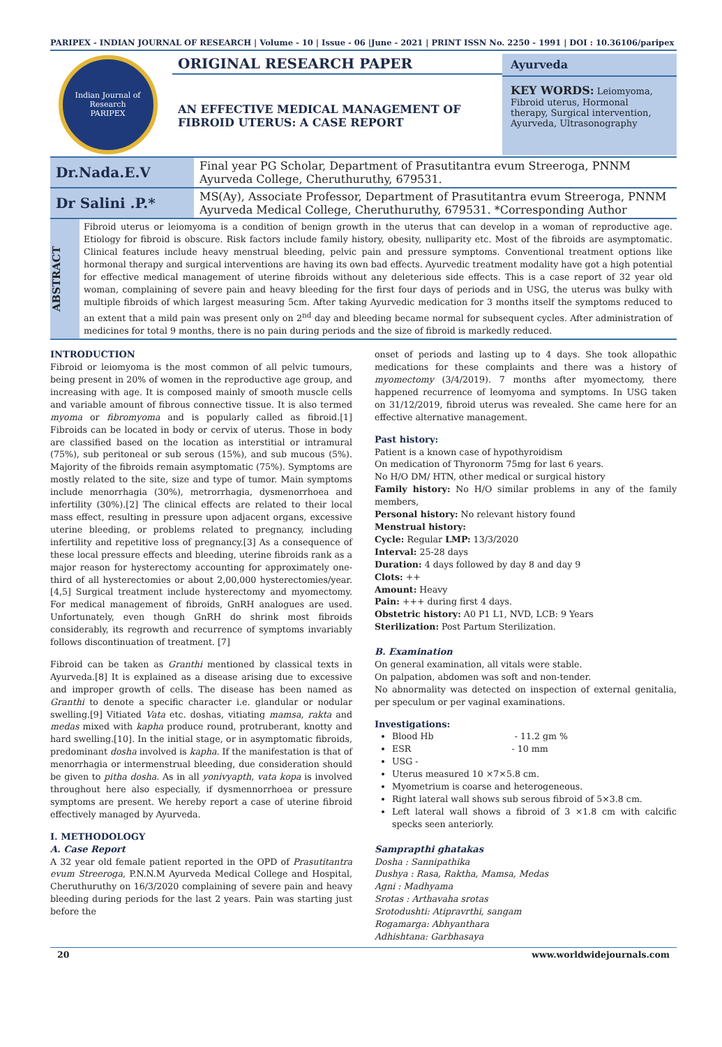PARIPEX - INDIAN JOURNAL OF RESEARCH | Volume - 10 | Issue - 06 |June - 2021 | PRINT ISSN No. 2250 - 1991 | DOI : 10.36106/paripex
Indian Journal of Research
PARIPEX
ORIGINAL RESEARCH PAPER
AN EFFECTIVE MEDICAL MANAGEMENT OF FIBROID UTERUS: A CASE REPORT
Ayurveda
KEY WORDS: Leiomyoma, Fibroid uterus, Hormonal therapy, Surgical intervention, Ayurveda, Ultrasonography
| Dr.Nada.E.V | Final year PG Scholar, Department of Prasutitantra evum Streeroga, PNNM Ayurveda College, Cheruthuruthy, 679531. |
| Dr Salini .P.* | MS(Ay), Associate Professor, Department of Prasutitantra evum Streeroga, PNNM Ayurveda Medical College, Cheruthuruthy, 679531. *Corresponding Author |
ABSTRACT
Fibroid uterus or leiomyoma is a condition of benign growth in the uterus that can develop in a woman of reproductive age. Etiology for fibroid is obscure. Risk factors include family history, obesity, nulliparity etc. Most of the fibroids are asymptomatic. Clinical features include heavy menstrual bleeding, pelvic pain and pressure symptoms. Conventional treatment options like hormonal therapy and surgical interventions are having its own bad effects. Ayurvedic treatment modality have got a high potential for effective medical management of uterine fibroids without any deleterious side effects. This is a case report of 32 year old woman, complaining of severe pain and heavy bleeding for the first four days of periods and in USG, the uterus was bulky with multiple fibroids of which largest measuring 5cm. After taking Ayurvedic medication for 3 months itself the symptoms reduced to an extent that a mild pain was present only on 2<sup>nd</sup> day and bleeding became normal for subsequent cycles. After administration of medicines for total 9 months, there is no pain during periods and the size of fibroid is markedly reduced.
INTRODUCTION
Fibroid or leiomyoma is the most common of all pelvic tumours, being present in 20% of women in the reproductive age group, and increasing with age. It is composed mainly of smooth muscle cells and variable amount of fibrous connective tissue. It is also termed myoma or fibromyoma and is popularly called as fibroid.[1] Fibroids can be located in body or cervix of uterus. Those in body are classified based on the location as interstitial or intramural (75%), sub peritoneal or sub serous (15%), and sub mucous (5%). Majority of the fibroids remain asymptomatic (75%). Symptoms are mostly related to the site, size and type of tumor. Main symptoms include menorrhagia (30%), metrorrhagia, dysmenorrhoea and infertility (30%).[2] The clinical effects are related to their local mass effect, resulting in pressure upon adjacent organs, excessive uterine bleeding, or problems related to pregnancy, including infertility and repetitive loss of pregnancy.[3] As a consequence of these local pressure effects and bleeding, uterine fibroids rank as a major reason for hysterectomy accounting for approximately one-third of all hysterectomies or about 2,00,000 hysterectomies/year.[4,5] Surgical treatment include hysterectomy and myomectomy. For medical management of fibroids, GnRH analogues are used. Unfortunately, even though GnRH do shrink most fibroids considerably, its regrowth and recurrence of symptoms invariably follows discontinuation of treatment. [7]
Fibroid can be taken as Granthi mentioned by classical texts in Ayurveda.[8] It is explained as a disease arising due to excessive and improper growth of cells. The disease has been named as Granthi to denote a specific character i.e. glandular or nodular swelling.[9] Vitiated Vata etc. doshas, vitiating mamsa, rakta and medas mixed with kapha produce round, protruberant, knotty and hard swelling.[10]. In the initial stage, or in asymptomatic fibroids, predominant dosha involved is kapha. If the manifestation is that of menorrhagia or intermenstrual bleeding, due consideration should be given to pitha dosha. As in all yonivyapth, vata kopa is involved throughout here also especially, if dysmennorrhoea or pressure symptoms are present. We hereby report a case of uterine fibroid effectively managed by Ayurveda.
I. METHODOLOGY
A. Case Report
A 32 year old female patient reported in the OPD of Prasutitantra evum Streeroga, P.N.N.M Ayurveda Medical College and Hospital, Cheruthuruthy on 16/3/2020 complaining of severe pain and heavy bleeding during periods for the last 2 years. Pain was starting just before the
onset of periods and lasting up to 4 days. She took allopathic medications for these complaints and there was a history of myomectomy (3/4/2019). 7 months after myomectomy, there happened recurrence of leomyoma and symptoms. In USG taken on 31/12/2019, fibroid uterus was revealed. She came here for an effective alternative management.
Past history:
Patient is a known case of hypothyroidism
On medication of Thyronorm 75mg for last 6 years.
No H/O DM/ HTN, other medical or surgical history
Family history: No H/O similar problems in any of the family members,
Personal history: No relevant history found
Menstrual history:
Cycle: Regular LMP: 13/3/2020
Interval: 25-28 days
Duration: 4 days followed by day 8 and day 9
Clots: ++
Amount: Heavy
Pain: +++ during first 4 days.
Obstetric history: A0 P1 L1, NVD, LCB: 9 Years
Sterilization: Post Partum Sterilization.
B. Examination
On general examination, all vitals were stable.
On palpation, abdomen was soft and non-tender.
No abnormality was detected on inspection of external genitalia, per speculum or per vaginal examinations.
Investigations:
Blood Hb - 11.2 gm %
ESR - 10 mm
USG -
Uterus measured 10 ×7×5.8 cm.
Myometrium is coarse and heterogeneous.
Right lateral wall shows sub serous fibroid of 5×3.8 cm.
Left lateral wall shows a fibroid of 3 ×1.8 cm with calcific specks seen anteriorly.
Samprapthi ghatakas
Dosha : Sannipathika
Dushya : Rasa, Raktha, Mamsa, Medas
Agni : Madhyama
Srotas : Arthavaha srotas
Srotodushti: Atipravrthi, sangam
Rogamarga: Abhyanthara
Adhishtana: Garbhasaya
20 www.worldwidejournals.com